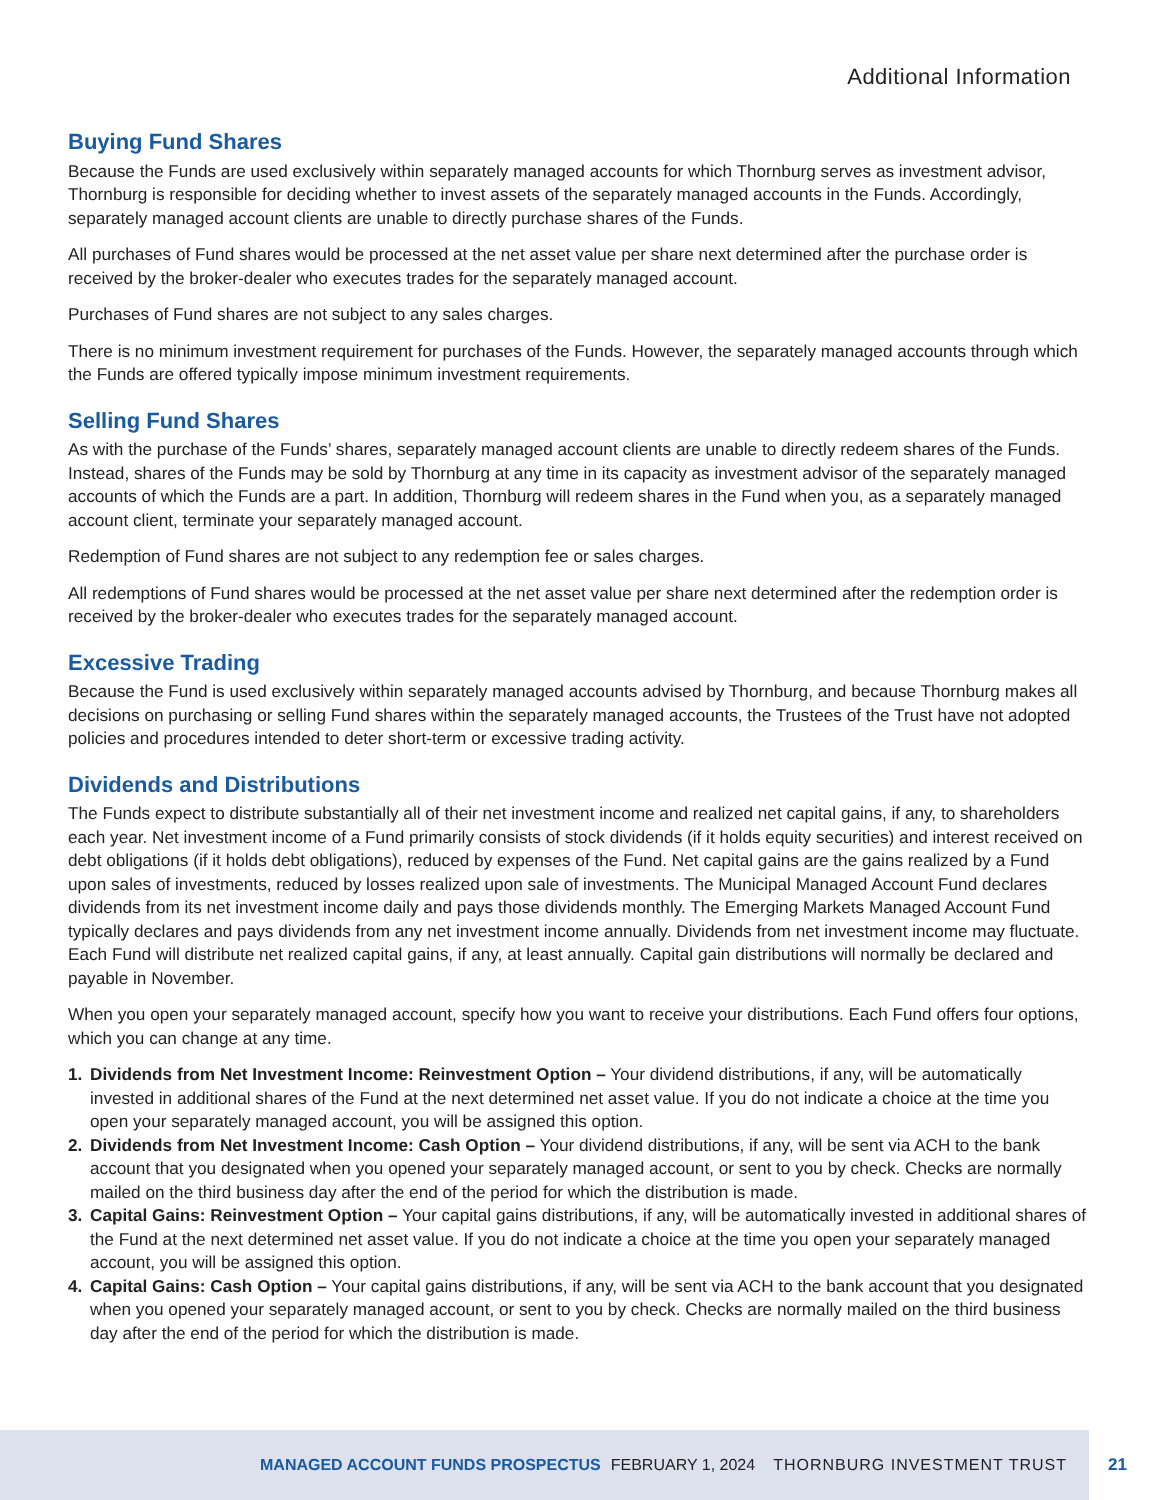Additional Information
Buying Fund Shares
Because the Funds are used exclusively within separately managed accounts for which Thornburg serves as investment advisor, Thornburg is responsible for deciding whether to invest assets of the separately managed accounts in the Funds. Accordingly, separately managed account clients are unable to directly purchase shares of the Funds.
All purchases of Fund shares would be processed at the net asset value per share next determined after the purchase order is received by the broker-dealer who executes trades for the separately managed account.
Purchases of Fund shares are not subject to any sales charges.
There is no minimum investment requirement for purchases of the Funds. However, the separately managed accounts through which the Funds are offered typically impose minimum investment requirements.
Selling Fund Shares
As with the purchase of the Funds’ shares, separately managed account clients are unable to directly redeem shares of the Funds. Instead, shares of the Funds may be sold by Thornburg at any time in its capacity as investment advisor of the separately managed accounts of which the Funds are a part. In addition, Thornburg will redeem shares in the Fund when you, as a separately managed account client, terminate your separately managed account.
Redemption of Fund shares are not subject to any redemption fee or sales charges.
All redemptions of Fund shares would be processed at the net asset value per share next determined after the redemption order is received by the broker-dealer who executes trades for the separately managed account.
Excessive Trading
Because the Fund is used exclusively within separately managed accounts advised by Thornburg, and because Thornburg makes all decisions on purchasing or selling Fund shares within the separately managed accounts, the Trustees of the Trust have not adopted policies and procedures intended to deter short-term or excessive trading activity.
Dividends and Distributions
The Funds expect to distribute substantially all of their net investment income and realized net capital gains, if any, to shareholders each year. Net investment income of a Fund primarily consists of stock dividends (if it holds equity securities) and interest received on debt obligations (if it holds debt obligations), reduced by expenses of the Fund. Net capital gains are the gains realized by a Fund upon sales of investments, reduced by losses realized upon sale of investments. The Municipal Managed Account Fund declares dividends from its net investment income daily and pays those dividends monthly. The Emerging Markets Managed Account Fund typically declares and pays dividends from any net investment income annually. Dividends from net investment income may fluctuate. Each Fund will distribute net realized capital gains, if any, at least annually. Capital gain distributions will normally be declared and payable in November.
When you open your separately managed account, specify how you want to receive your distributions. Each Fund offers four options, which you can change at any time.
1. Dividends from Net Investment Income: Reinvestment Option – Your dividend distributions, if any, will be automatically invested in additional shares of the Fund at the next determined net asset value. If you do not indicate a choice at the time you open your separately managed account, you will be assigned this option.
2. Dividends from Net Investment Income: Cash Option – Your dividend distributions, if any, will be sent via ACH to the bank account that you designated when you opened your separately managed account, or sent to you by check. Checks are normally mailed on the third business day after the end of the period for which the distribution is made.
3. Capital Gains: Reinvestment Option – Your capital gains distributions, if any, will be automatically invested in additional shares of the Fund at the next determined net asset value. If you do not indicate a choice at the time you open your separately managed account, you will be assigned this option.
4. Capital Gains: Cash Option – Your capital gains distributions, if any, will be sent via ACH to the bank account that you designated when you opened your separately managed account, or sent to you by check. Checks are normally mailed on the third business day after the end of the period for which the distribution is made.
MANAGED ACCOUNT FUNDS PROSPECTUS FEBRUARY 1, 2024 THORNBURG INVESTMENT TRUST
21